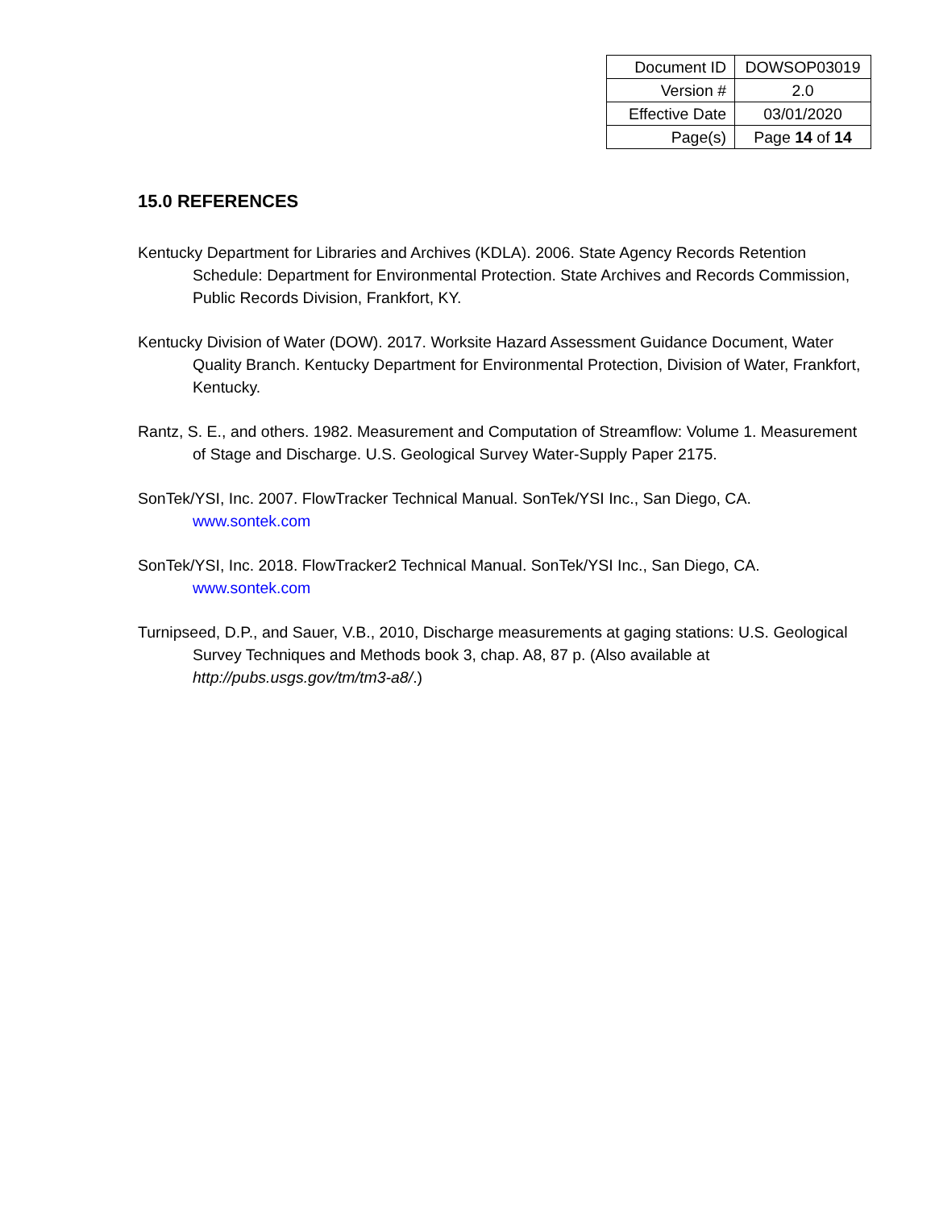| Document ID | DOWSOP03019 |
| Version # | 2.0 |
| Effective Date | 03/01/2020 |
| Page(s) | Page 14 of 14 |
15.0 REFERENCES
Kentucky Department for Libraries and Archives (KDLA). 2006. State Agency Records Retention Schedule: Department for Environmental Protection. State Archives and Records Commission, Public Records Division, Frankfort, KY.
Kentucky Division of Water (DOW). 2017. Worksite Hazard Assessment Guidance Document, Water Quality Branch. Kentucky Department for Environmental Protection, Division of Water, Frankfort, Kentucky.
Rantz, S. E., and others. 1982. Measurement and Computation of Streamflow: Volume 1. Measurement of Stage and Discharge. U.S. Geological Survey Water-Supply Paper 2175.
SonTek/YSI, Inc. 2007. FlowTracker Technical Manual. SonTek/YSI Inc., San Diego, CA. www.sontek.com
SonTek/YSI, Inc. 2018. FlowTracker2 Technical Manual. SonTek/YSI Inc., San Diego, CA. www.sontek.com
Turnipseed, D.P., and Sauer, V.B., 2010, Discharge measurements at gaging stations: U.S. Geological Survey Techniques and Methods book 3, chap. A8, 87 p. (Also available at http://pubs.usgs.gov/tm/tm3-a8/.)